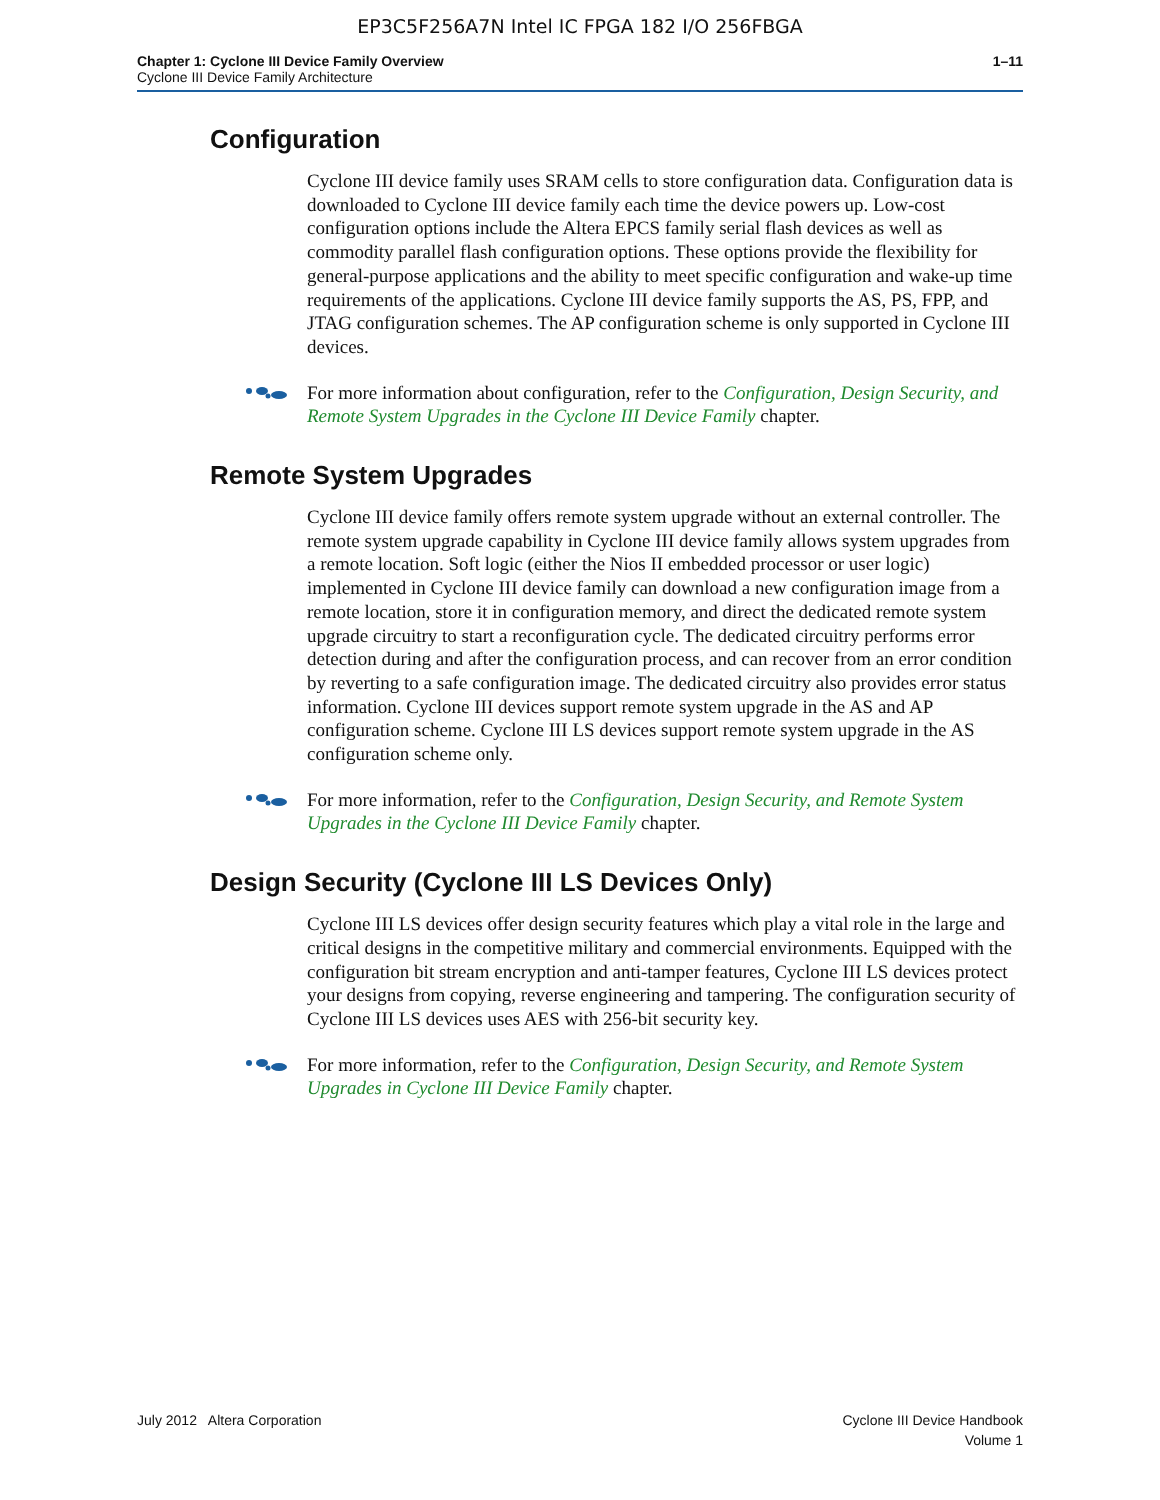EP3C5F256A7N Intel IC FPGA 182 I/O 256FBGA
Chapter 1: Cyclone III Device Family Overview
Cyclone III Device Family Architecture
1–11
Configuration
Cyclone III device family uses SRAM cells to store configuration data. Configuration data is downloaded to Cyclone III device family each time the device powers up. Low-cost configuration options include the Altera EPCS family serial flash devices as well as commodity parallel flash configuration options. These options provide the flexibility for general-purpose applications and the ability to meet specific configuration and wake-up time requirements of the applications. Cyclone III device family supports the AS, PS, FPP, and JTAG configuration schemes. The AP configuration scheme is only supported in Cyclone III devices.
For more information about configuration, refer to the Configuration, Design Security, and Remote System Upgrades in the Cyclone III Device Family chapter.
Remote System Upgrades
Cyclone III device family offers remote system upgrade without an external controller. The remote system upgrade capability in Cyclone III device family allows system upgrades from a remote location. Soft logic (either the Nios II embedded processor or user logic) implemented in Cyclone III device family can download a new configuration image from a remote location, store it in configuration memory, and direct the dedicated remote system upgrade circuitry to start a reconfiguration cycle. The dedicated circuitry performs error detection during and after the configuration process, and can recover from an error condition by reverting to a safe configuration image. The dedicated circuitry also provides error status information. Cyclone III devices support remote system upgrade in the AS and AP configuration scheme. Cyclone III LS devices support remote system upgrade in the AS configuration scheme only.
For more information, refer to the Configuration, Design Security, and Remote System Upgrades in the Cyclone III Device Family chapter.
Design Security (Cyclone III LS Devices Only)
Cyclone III LS devices offer design security features which play a vital role in the large and critical designs in the competitive military and commercial environments. Equipped with the configuration bit stream encryption and anti-tamper features, Cyclone III LS devices protect your designs from copying, reverse engineering and tampering. The configuration security of Cyclone III LS devices uses AES with 256-bit security key.
For more information, refer to the Configuration, Design Security, and Remote System Upgrades in Cyclone III Device Family chapter.
July 2012 Altera Corporation Cyclone III Device Handbook
Volume 1